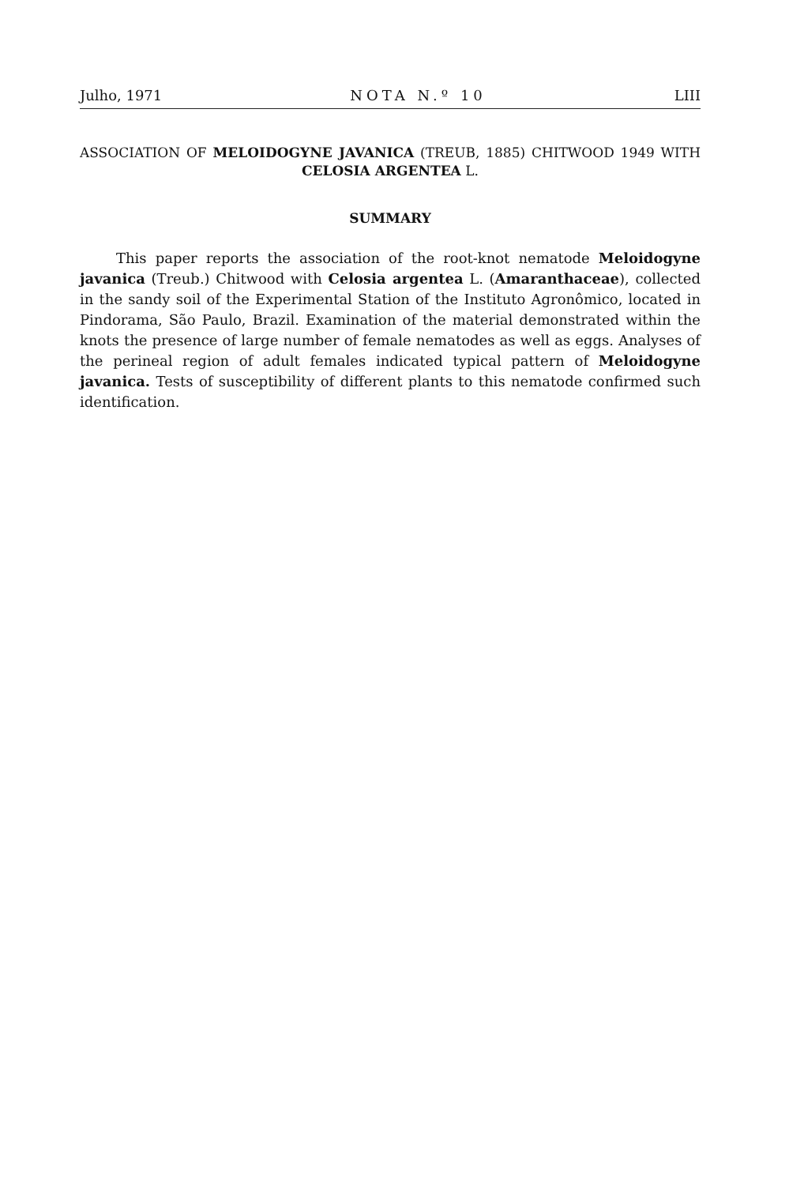Julho, 1971 NOTA N.º 10 LIII
ASSOCIATION OF MELOIDOGYNE JAVANICA (TREUB, 1885) CHIT­WOOD 1949 WITH CELOSIA ARGENTEA L.
SUMMARY
This paper reports the association of the root-knot nematode Meloi­dogyne javanica (Treub.) Chitwood with Celosia argentea L. (Amaran­thaceae), collected in the sandy soil of the Experimental Station of the Instituto Agronômico, located in Pindorama, São Paulo, Brazil. Exami­nation of the material demonstrated within the knots the presence of large number of female nematodes as well as eggs. Analyses of the perineal region of adult females indicated typical pattern of Meloido­gyne javanica. Tests of susceptibility of different plants to this nematode confirmed such identification.